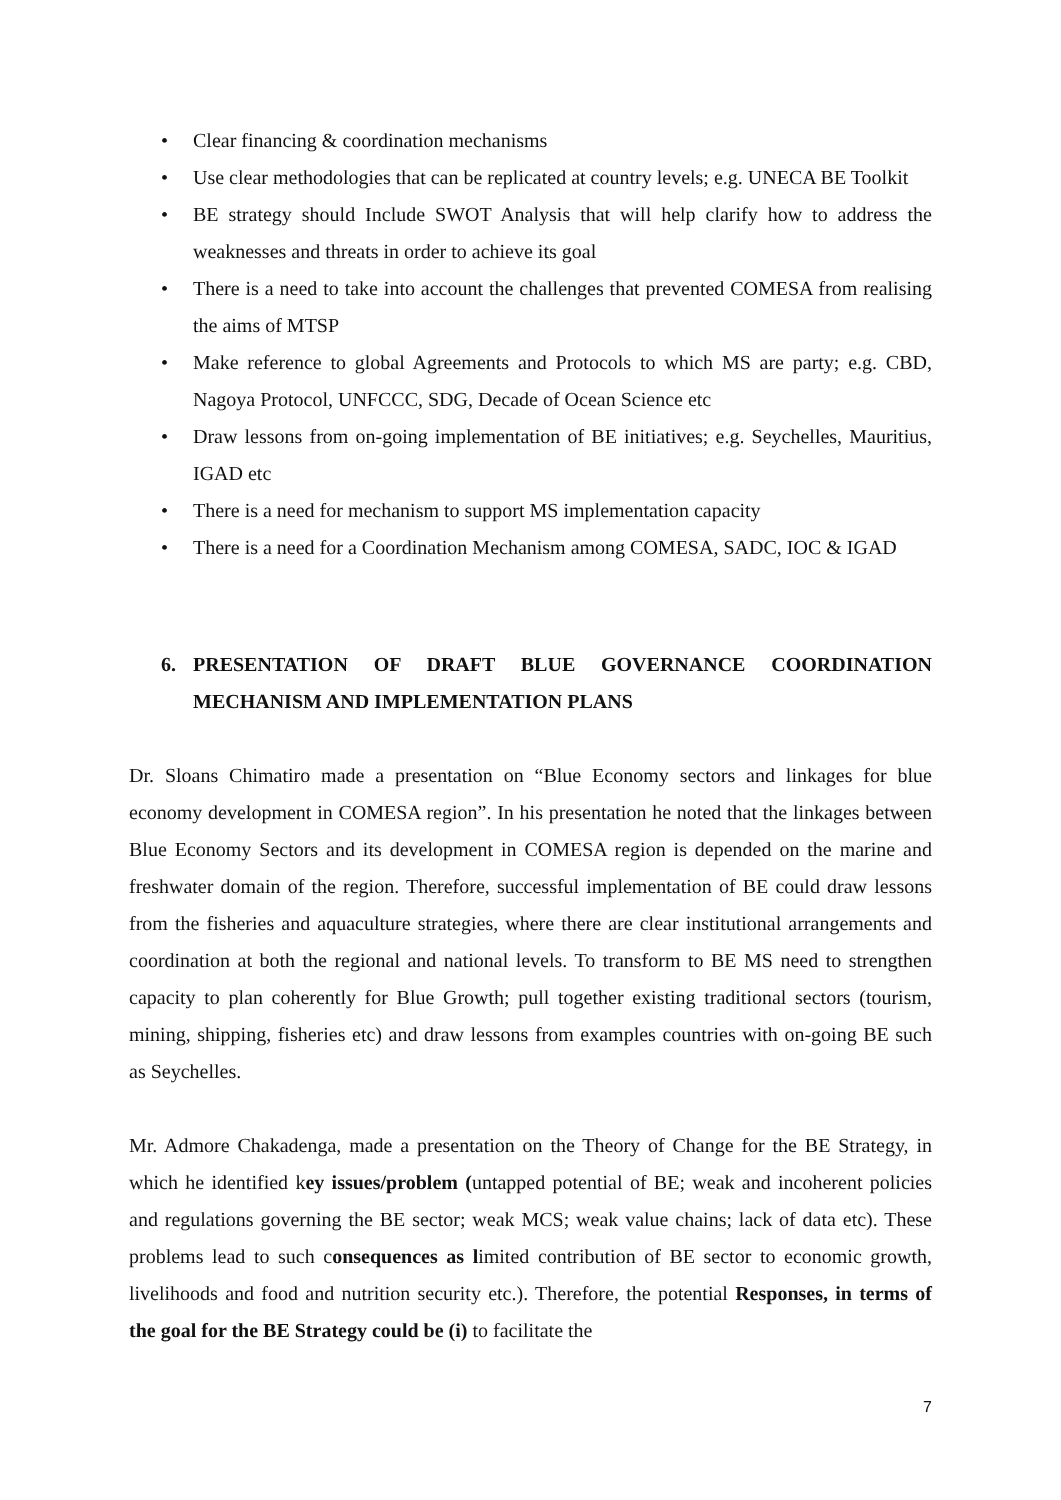• Clear financing & coordination mechanisms
• Use clear methodologies that can be replicated at country levels; e.g. UNECA BE Toolkit
• BE strategy should Include SWOT Analysis that will help clarify how to address the weaknesses and threats in order to achieve its goal
• There is a need to take into account the challenges that prevented COMESA from realising the aims of MTSP
• Make reference to global Agreements and Protocols to which MS are party; e.g. CBD, Nagoya Protocol, UNFCCC, SDG, Decade of Ocean Science etc
• Draw lessons from on-going implementation of BE initiatives; e.g. Seychelles, Mauritius, IGAD etc
• There is a need for mechanism to support MS implementation capacity
• There is a need for a Coordination Mechanism among COMESA, SADC, IOC & IGAD
6. PRESENTATION OF DRAFT BLUE GOVERNANCE COORDINATION MECHANISM AND IMPLEMENTATION PLANS
Dr. Sloans Chimatiro made a presentation on “Blue Economy sectors and linkages for blue economy development in COMESA region”. In his presentation he noted that the linkages between Blue Economy Sectors and its development in COMESA region is depended on the marine and freshwater domain of the region. Therefore, successful implementation of BE could draw lessons from the fisheries and aquaculture strategies, where there are clear institutional arrangements and coordination at both the regional and national levels. To transform to BE MS need to strengthen capacity to plan coherently for Blue Growth; pull together existing traditional sectors (tourism, mining, shipping, fisheries etc) and draw lessons from examples countries with on-going BE such as Seychelles.
Mr. Admore Chakadenga, made a presentation on the Theory of Change for the BE Strategy, in which he identified key issues/problem (untapped potential of BE; weak and incoherent policies and regulations governing the BE sector; weak MCS; weak value chains; lack of data etc). These problems lead to such consequences as limited contribution of BE sector to economic growth, livelihoods and food and nutrition security etc.). Therefore, the potential Responses, in terms of the goal for the BE Strategy could be (i) to facilitate the
7